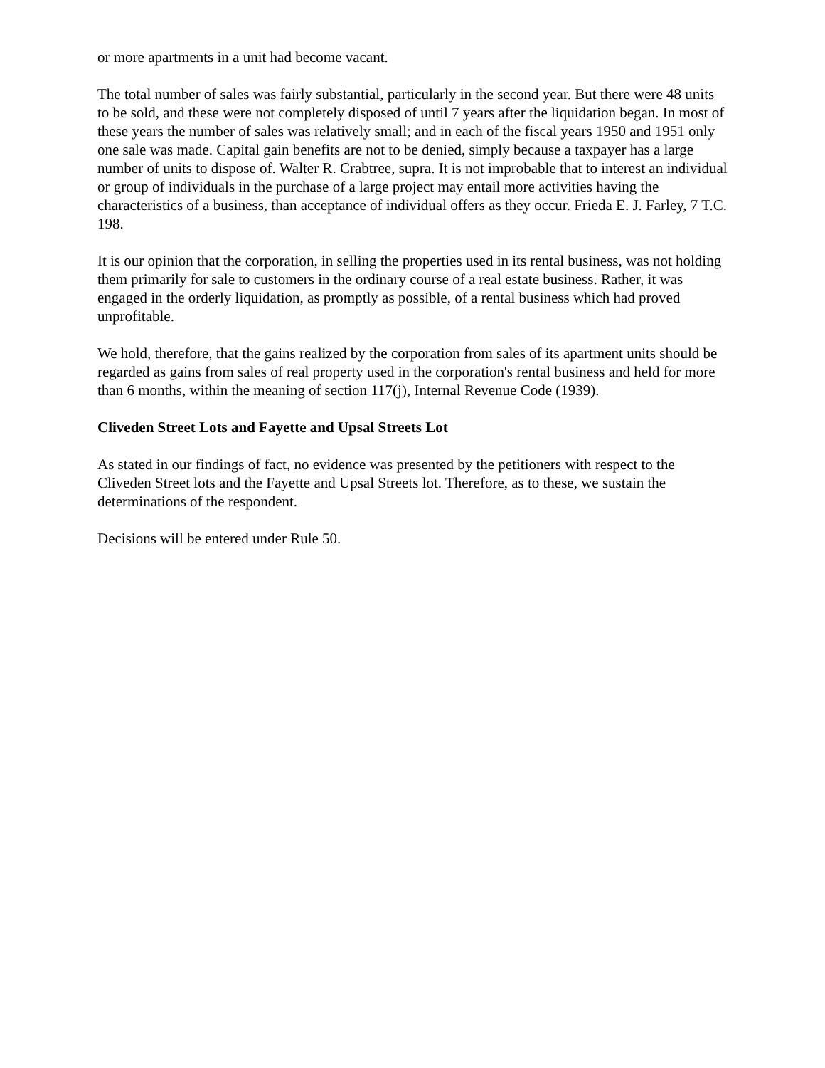or more apartments in a unit had become vacant.
The total number of sales was fairly substantial, particularly in the second year. But there were 48 units to be sold, and these were not completely disposed of until 7 years after the liquidation began. In most of these years the number of sales was relatively small; and in each of the fiscal years 1950 and 1951 only one sale was made. Capital gain benefits are not to be denied, simply because a taxpayer has a large number of units to dispose of. Walter R. Crabtree, supra. It is not improbable that to interest an individual or group of individuals in the purchase of a large project may entail more activities having the characteristics of a business, than acceptance of individual offers as they occur. Frieda E. J. Farley, 7 T.C. 198.
It is our opinion that the corporation, in selling the properties used in its rental business, was not holding them primarily for sale to customers in the ordinary course of a real estate business. Rather, it was engaged in the orderly liquidation, as promptly as possible, of a rental business which had proved unprofitable.
We hold, therefore, that the gains realized by the corporation from sales of its apartment units should be regarded as gains from sales of real property used in the corporation's rental business and held for more than 6 months, within the meaning of section 117(j), Internal Revenue Code (1939).
Cliveden Street Lots and Fayette and Upsal Streets Lot
As stated in our findings of fact, no evidence was presented by the petitioners with respect to the Cliveden Street lots and the Fayette and Upsal Streets lot. Therefore, as to these, we sustain the determinations of the respondent.
Decisions will be entered under Rule 50.